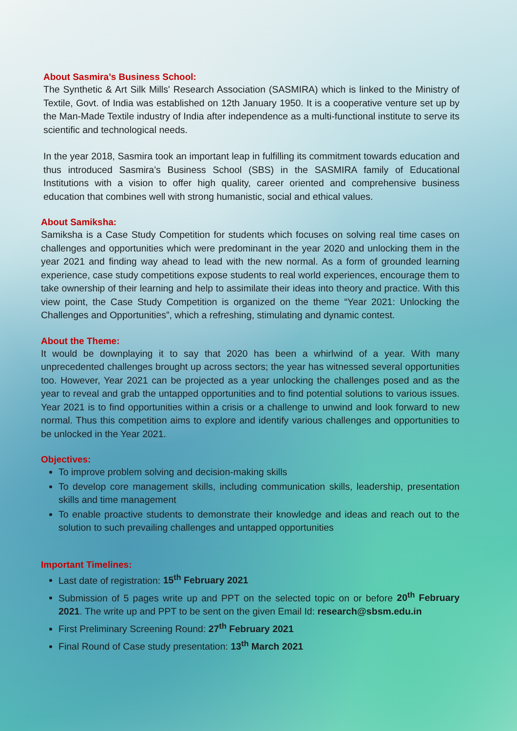About Sasmira’s Business School:
The Synthetic & Art Silk Mills' Research Association (SASMIRA) which is linked to the Ministry of Textile, Govt. of India was established on 12th January 1950. It is a cooperative venture set up by the Man-Made Textile industry of India after independence as a multi-functional institute to serve its scientific and technological needs.
In the year 2018, Sasmira took an important leap in fulfilling its commitment towards education and thus introduced Sasmira’s Business School (SBS) in the SASMIRA family of Educational Institutions with a vision to offer high quality, career oriented and comprehensive business education that combines well with strong humanistic, social and ethical values.
About Samiksha:
Samiksha is a Case Study Competition for students which focuses on solving real time cases on challenges and opportunities which were predominant in the year 2020 and unlocking them in the year 2021 and finding way ahead to lead with the new normal. As a form of grounded learning experience, case study competitions expose students to real world experiences, encourage them to take ownership of their learning and help to assimilate their ideas into theory and practice. With this view point, the Case Study Competition is organized on the theme “Year 2021: Unlocking the Challenges and Opportunities”, which a refreshing, stimulating and dynamic contest.
About the Theme:
It would be downplaying it to say that 2020 has been a whirlwind of a year. With many unprecedented challenges brought up across sectors; the year has witnessed several opportunities too. However, Year 2021 can be projected as a year unlocking the challenges posed and as the year to reveal and grab the untapped opportunities and to find potential solutions to various issues. Year 2021 is to find opportunities within a crisis or a challenge to unwind and look forward to new normal. Thus this competition aims to explore and identify various challenges and opportunities to be unlocked in the Year 2021.
Objectives:
To improve problem solving and decision-making skills
To develop core management skills, including communication skills, leadership, presentation skills and time management
To enable proactive students to demonstrate their knowledge and ideas and reach out to the solution to such prevailing challenges and untapped opportunities
Important Timelines:
Last date of registration: 15<sup>th</sup> February 2021
Submission of 5 pages write up and PPT on the selected topic on or before 20<sup>th</sup> February 2021. The write up and PPT to be sent on the given Email Id: research@sbsm.edu.in
First Preliminary Screening Round: 27<sup>th</sup> February 2021
Final Round of Case study presentation: 13<sup>th</sup> March 2021